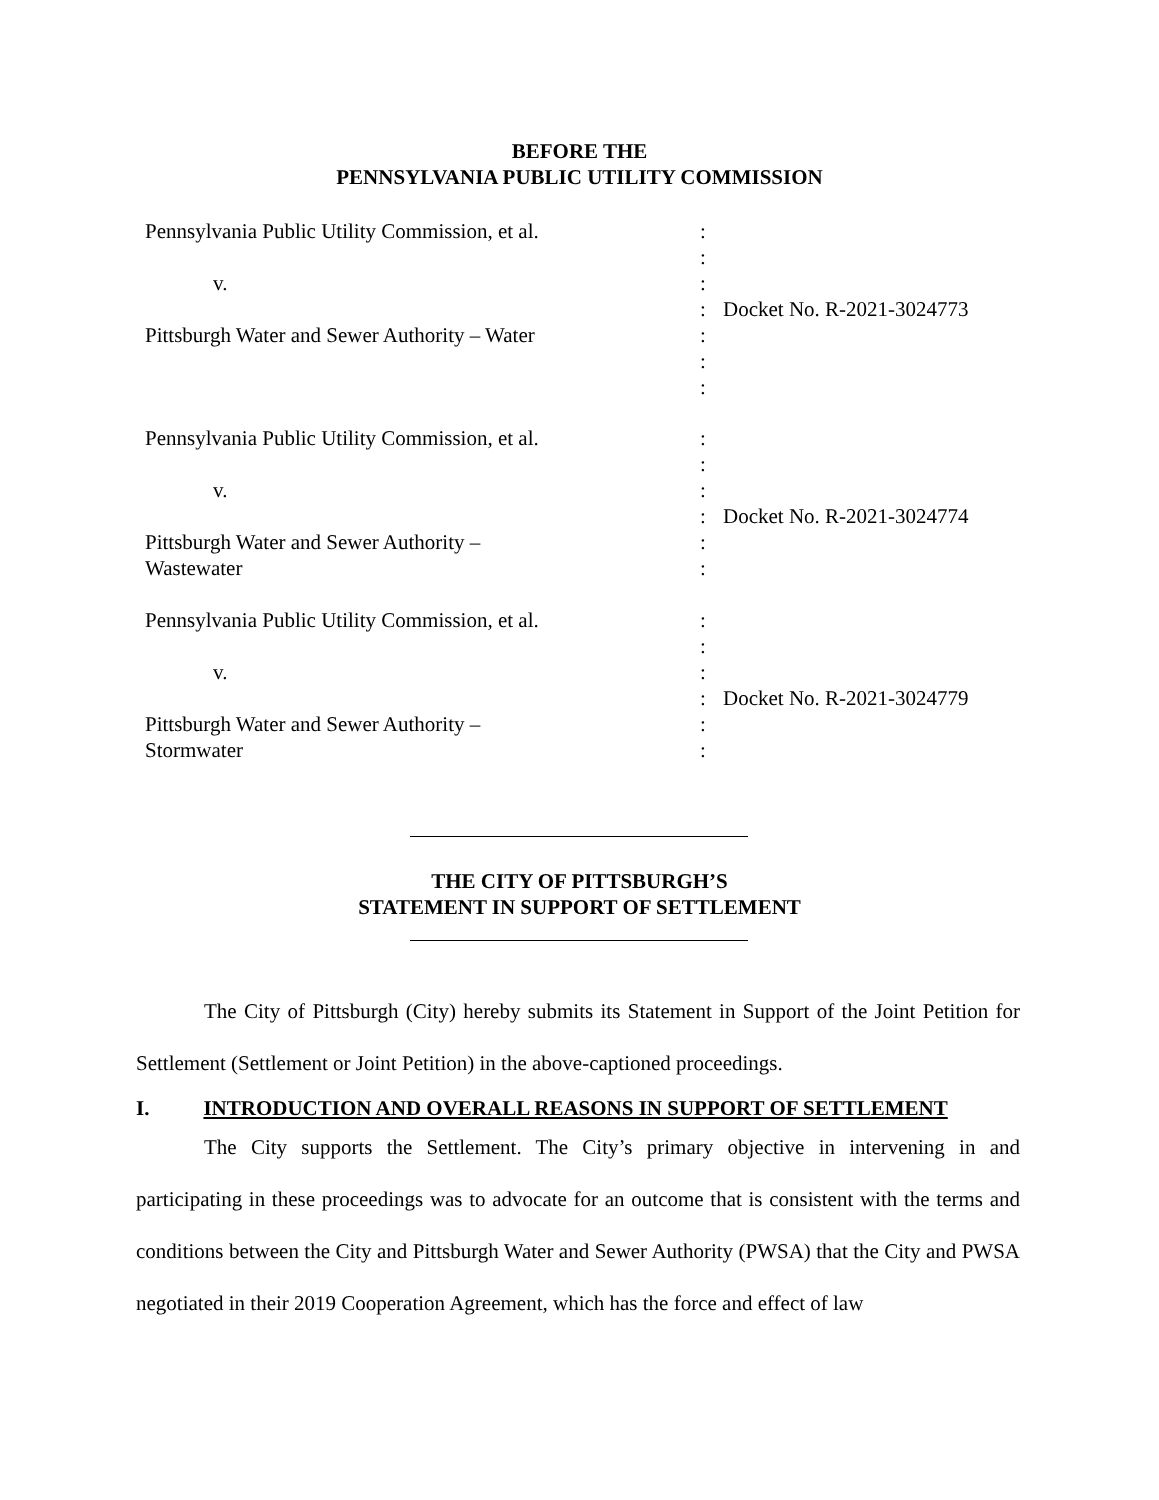BEFORE THE
PENNSYLVANIA PUBLIC UTILITY COMMISSION
| Pennsylvania Public Utility Commission, et al. | : | |
| | : | |
| v. | : | |
| | : | Docket No. R-2021-3024773 |
| Pittsburgh Water and Sewer Authority – Water | : | |
| | : | |
| | : | |
| Pennsylvania Public Utility Commission, et al. | : | |
| | : | |
| v. | : | |
| | : | Docket No. R-2021-3024774 |
| Pittsburgh Water and Sewer Authority – | : | |
| Wastewater | : | |
| Pennsylvania Public Utility Commission, et al. | : | |
| | : | |
| v. | : | |
| | : | Docket No. R-2021-3024779 |
| Pittsburgh Water and Sewer Authority – | : | |
| Stormwater | : | |
THE CITY OF PITTSBURGH’S
STATEMENT IN SUPPORT OF SETTLEMENT
The City of Pittsburgh (City) hereby submits its Statement in Support of the Joint Petition for Settlement (Settlement or Joint Petition) in the above-captioned proceedings.
I. INTRODUCTION AND OVERALL REASONS IN SUPPORT OF SETTLEMENT
The City supports the Settlement. The City’s primary objective in intervening in and participating in these proceedings was to advocate for an outcome that is consistent with the terms and conditions between the City and Pittsburgh Water and Sewer Authority (PWSA) that the City and PWSA negotiated in their 2019 Cooperation Agreement, which has the force and effect of law